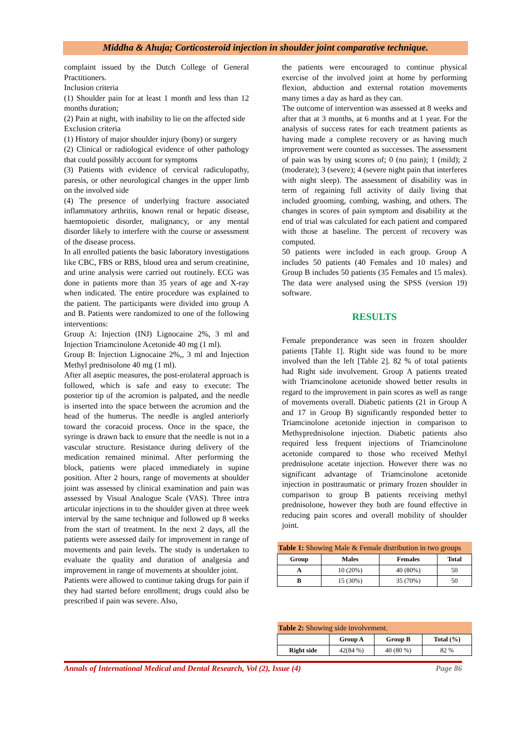Middha & Ahuja; Corticosteroid injection in shoulder joint comparative technique.
complaint issued by the Dutch College of General Practitioners.
Inclusion criteria
(1) Shoulder pain for at least 1 month and less than 12 months duration;
(2) Pain at night, with inability to lie on the affected side
Exclusion criteria
(1) History of major shoulder injury (bony) or surgery
(2) Clinical or radiological evidence of other pathology that could possibly account for symptoms
(3) Patients with evidence of cervical radiculopathy, paresis, or other neurological changes in the upper limb on the involved side
(4) The presence of underlying fracture associated inflammatory arthritis, known renal or hepatic disease, haemtopoietic disorder, malignancy, or any mental disorder likely to interfere with the course or assessment of the disease process.
In all enrolled patients the basic laboratory investigations like CBC, FBS or RBS, blood urea and serum creatinine, and urine analysis were carried out routinely. ECG was done in patients more than 35 years of age and X-ray when indicated. The entire procedure was explained to the patient. The participants were divided into group A and B. Patients were randomized to one of the following interventions:
Group A: Injection (INJ) Lignocaine 2%, 3 ml and Injection Triamcinolone Acetonide 40 mg (1 ml).
Group B: Injection Lignocaine 2%,, 3 ml and Injection Methyl prednisolone 40 mg (1 ml).
After all aseptic measures, the post-erolateral approach is followed, which is safe and easy to execute: The posterior tip of the acromion is palpated, and the needle is inserted into the space between the acromion and the head of the humerus. The needle is angled anteriorly toward the coracoid process. Once in the space, the syringe is drawn back to ensure that the needle is not in a vascular structure. Resistance during delivery of the medication remained minimal. After performing the block, patients were placed immediately in supine position. After 2 hours, range of movements at shoulder joint was assessed by clinical examination and pain was assessed by Visual Analogue Scale (VAS). Three intra articular injections in to the shoulder given at three week interval by the same technique and followed up 8 weeks from the start of treatment. In the next 2 days, all the patients were assessed daily for improvement in range of movements and pain levels. The study is undertaken to evaluate the quality and duration of analgesia and improvement in range of movements at shoulder joint.
Patients were allowed to continue taking drugs for pain if they had started before enrollment; drugs could also be prescribed if pain was severe. Also,
the patients were encouraged to continue physical exercise of the involved joint at home by performing flexion, abduction and external rotation movements many times a day as hard as they can.
The outcome of intervention was assessed at 8 weeks and after that at 3 months, at 6 months and at 1 year. For the analysis of success rates for each treatment patients as having made a complete recovery or as having much improvement were counted as successes. The assessment of pain was by using scores of; 0 (no pain); 1 (mild); 2 (moderate); 3 (severe); 4 (severe night pain that interferes with night sleep). The assessment of disability was in term of regaining full activity of daily living that included grooming, combing, washing, and others. The changes in scores of pain symptom and disability at the end of trial was calculated for each patient and compared with those at baseline. The percent of recovery was computed.
50 patients were included in each group. Group A includes 50 patients (40 Females and 10 males) and Group B includes 50 patients (35 Females and 15 males). The data were analysed using the SPSS (version 19) software.
RESULTS
Female preponderance was seen in frozen shoulder patients [Table 1]. Right side was found to be more involved than the left [Table 2]. 82 % of total patients had Right side involvement. Group A patients treated with Triamcinolone acetonide showed better results in regard to the improvement in pain scores as well as range of movements overall. Diabetic patients (21 in Group A and 17 in Group B) significantly responded better to Triamcinolone acetonide injection in comparison to Methyprednisolone injection. Diabetic patients also required less frequent injections of Triamcinolone acetonide compared to those who received Methyl prednisolone acetate injection. However there was no significant advantage of Triamcinolone acetonide injection in posttraumatic or primary frozen shoulder in comparison to group B patients receiving methyl prednisolone, however they both are found effective in reducing pain scores and overall mobility of shoulder joint.
| Table 1: Showing Male & Female distribution in two groups | | | |
| --- | --- | --- | --- |
| Group | Males | Females | Total |
| A | 10 (20%) | 40 (80%) | 50 |
| B | 15 (30%) | 35 (70%) | 50 |
| Table 2: Showing side involvement. | | | |
| --- | --- | --- | --- |
| | Group A | Group B | Total (%) |
| Right side | 42(84 %) | 40 (80 %) | 82 % |
Annals of International Medical and Dental Research, Vol (2), Issue (4) Page 86